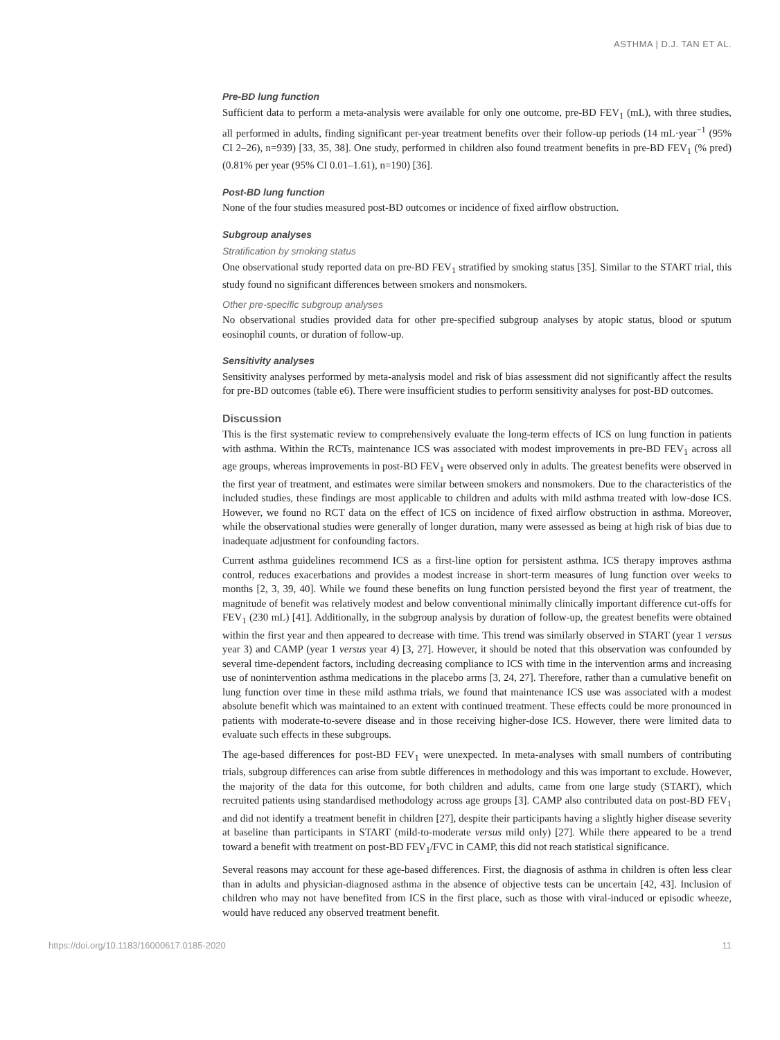ASTHMA | D.J. TAN ET AL.
Pre-BD lung function
Sufficient data to perform a meta-analysis were available for only one outcome, pre-BD FEV<sub>1</sub> (mL), with three studies, all performed in adults, finding significant per-year treatment benefits over their follow-up periods (14 mL·year<sup>−1</sup> (95% CI 2–26), n=939) [33, 35, 38]. One study, performed in children also found treatment benefits in pre-BD FEV<sub>1</sub> (% pred) (0.81% per year (95% CI 0.01–1.61), n=190) [36].
Post-BD lung function
None of the four studies measured post-BD outcomes or incidence of fixed airflow obstruction.
Subgroup analyses
Stratification by smoking status
One observational study reported data on pre-BD FEV<sub>1</sub> stratified by smoking status [35]. Similar to the START trial, this study found no significant differences between smokers and nonsmokers.
Other pre-specific subgroup analyses
No observational studies provided data for other pre-specified subgroup analyses by atopic status, blood or sputum eosinophil counts, or duration of follow-up.
Sensitivity analyses
Sensitivity analyses performed by meta-analysis model and risk of bias assessment did not significantly affect the results for pre-BD outcomes (table e6). There were insufficient studies to perform sensitivity analyses for post-BD outcomes.
Discussion
This is the first systematic review to comprehensively evaluate the long-term effects of ICS on lung function in patients with asthma. Within the RCTs, maintenance ICS was associated with modest improvements in pre-BD FEV<sub>1</sub> across all age groups, whereas improvements in post-BD FEV<sub>1</sub> were observed only in adults. The greatest benefits were observed in the first year of treatment, and estimates were similar between smokers and nonsmokers. Due to the characteristics of the included studies, these findings are most applicable to children and adults with mild asthma treated with low-dose ICS. However, we found no RCT data on the effect of ICS on incidence of fixed airflow obstruction in asthma. Moreover, while the observational studies were generally of longer duration, many were assessed as being at high risk of bias due to inadequate adjustment for confounding factors.
Current asthma guidelines recommend ICS as a first-line option for persistent asthma. ICS therapy improves asthma control, reduces exacerbations and provides a modest increase in short-term measures of lung function over weeks to months [2, 3, 39, 40]. While we found these benefits on lung function persisted beyond the first year of treatment, the magnitude of benefit was relatively modest and below conventional minimally clinically important difference cut-offs for FEV<sub>1</sub> (230 mL) [41]. Additionally, in the subgroup analysis by duration of follow-up, the greatest benefits were obtained within the first year and then appeared to decrease with time. This trend was similarly observed in START (year 1 versus year 3) and CAMP (year 1 versus year 4) [3, 27]. However, it should be noted that this observation was confounded by several time-dependent factors, including decreasing compliance to ICS with time in the intervention arms and increasing use of nonintervention asthma medications in the placebo arms [3, 24, 27]. Therefore, rather than a cumulative benefit on lung function over time in these mild asthma trials, we found that maintenance ICS use was associated with a modest absolute benefit which was maintained to an extent with continued treatment. These effects could be more pronounced in patients with moderate-to-severe disease and in those receiving higher-dose ICS. However, there were limited data to evaluate such effects in these subgroups.
The age-based differences for post-BD FEV<sub>1</sub> were unexpected. In meta-analyses with small numbers of contributing trials, subgroup differences can arise from subtle differences in methodology and this was important to exclude. However, the majority of the data for this outcome, for both children and adults, came from one large study (START), which recruited patients using standardised methodology across age groups [3]. CAMP also contributed data on post-BD FEV<sub>1</sub> and did not identify a treatment benefit in children [27], despite their participants having a slightly higher disease severity at baseline than participants in START (mild-to-moderate versus mild only) [27]. While there appeared to be a trend toward a benefit with treatment on post-BD FEV<sub>1</sub>/FVC in CAMP, this did not reach statistical significance.
Several reasons may account for these age-based differences. First, the diagnosis of asthma in children is often less clear than in adults and physician-diagnosed asthma in the absence of objective tests can be uncertain [42, 43]. Inclusion of children who may not have benefited from ICS in the first place, such as those with viral-induced or episodic wheeze, would have reduced any observed treatment benefit.
https://doi.org/10.1183/16000617.0185-2020 11